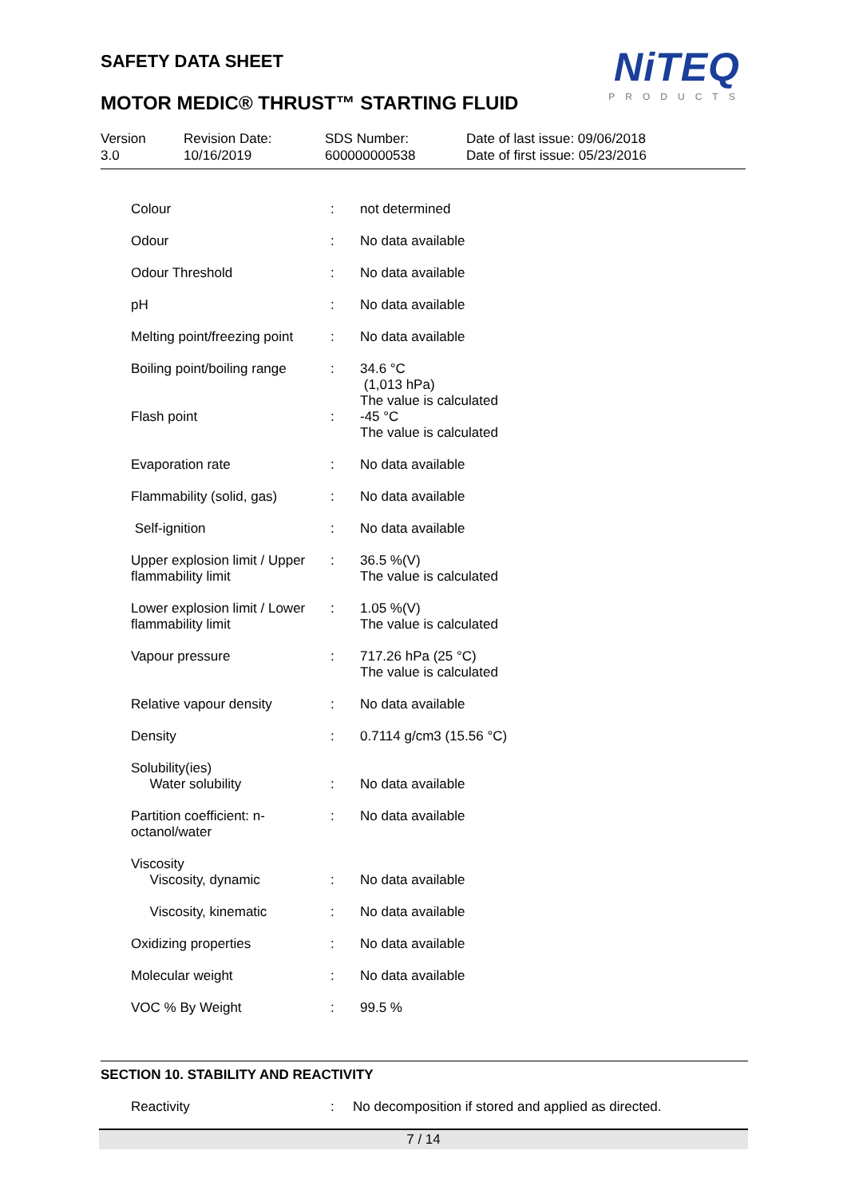SAFETY DATA SHEET
NiTEQ
PRODUCTS
MOTOR MEDIC® THRUST™ STARTING FLUID
| Version 3.0 | Revision Date: 10/16/2019 | SDS Number: 600000000538 | Date of last issue: 09/06/2018 Date of first issue: 05/23/2016 |
| Colour | : | not determined |
| Odour | : | No data available |
| Odour Threshold | : | No data available |
| pH | : | No data available |
| Melting point/freezing point | : | No data available |
| Boiling point/boiling range | : | 34.6 °C (1,013 hPa) The value is calculated |
| Flash point | : | -45 °C The value is calculated |
| Evaporation rate | : | No data available |
| Flammability (solid, gas) | : | No data available |
| Self-ignition | : | No data available |
| Upper explosion limit / Upper flammability limit | : | 36.5 %(V) The value is calculated |
| Lower explosion limit / Lower flammability limit | : | 1.05 %(V) The value is calculated |
| Vapour pressure | : | 717.26 hPa (25 °C) The value is calculated |
| Relative vapour density | : | No data available |
| Density | : | 0.7114 g/cm3 (15.56 °C) |
| Solubility(ies) Water solubility | : | No data available |
| Partition coefficient: n-octanol/water | : | No data available |
| Viscosity Viscosity, dynamic | : | No data available |
| Viscosity, kinematic | : | No data available |
| Oxidizing properties | : | No data available |
| Molecular weight | : | No data available |
| VOC % By Weight | : | 99.5 % |
SECTION 10. STABILITY AND REACTIVITY
Reactivity: No decomposition if stored and applied as directed.
7 / 14